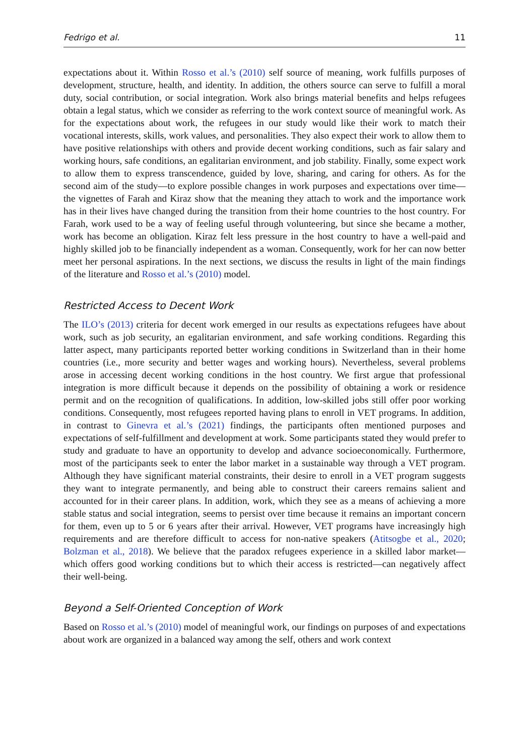Fedrigo et al. 11
expectations about it. Within Rosso et al.’s (2010) self source of meaning, work fulfills purposes of development, structure, health, and identity. In addition, the others source can serve to fulfill a moral duty, social contribution, or social integration. Work also brings material benefits and helps refugees obtain a legal status, which we consider as referring to the work context source of meaningful work. As for the expectations about work, the refugees in our study would like their work to match their vocational interests, skills, work values, and personalities. They also expect their work to allow them to have positive relationships with others and provide decent working conditions, such as fair salary and working hours, safe conditions, an egalitarian environment, and job stability. Finally, some expect work to allow them to express transcendence, guided by love, sharing, and caring for others. As for the second aim of the study—to explore possible changes in work purposes and expectations over time—the vignettes of Farah and Kiraz show that the meaning they attach to work and the importance work has in their lives have changed during the transition from their home countries to the host country. For Farah, work used to be a way of feeling useful through volunteering, but since she became a mother, work has become an obligation. Kiraz felt less pressure in the host country to have a well-paid and highly skilled job to be financially independent as a woman. Consequently, work for her can now better meet her personal aspirations. In the next sections, we discuss the results in light of the main findings of the literature and Rosso et al.’s (2010) model.
Restricted Access to Decent Work
The ILO’s (2013) criteria for decent work emerged in our results as expectations refugees have about work, such as job security, an egalitarian environment, and safe working conditions. Regarding this latter aspect, many participants reported better working conditions in Switzerland than in their home countries (i.e., more security and better wages and working hours). Nevertheless, several problems arose in accessing decent working conditions in the host country. We first argue that professional integration is more difficult because it depends on the possibility of obtaining a work or residence permit and on the recognition of qualifications. In addition, low-skilled jobs still offer poor working conditions. Consequently, most refugees reported having plans to enroll in VET programs. In addition, in contrast to Ginevra et al.’s (2021) findings, the participants often mentioned purposes and expectations of self-fulfillment and development at work. Some participants stated they would prefer to study and graduate to have an opportunity to develop and advance socioeconomically. Furthermore, most of the participants seek to enter the labor market in a sustainable way through a VET program. Although they have significant material constraints, their desire to enroll in a VET program suggests they want to integrate permanently, and being able to construct their careers remains salient and accounted for in their career plans. In addition, work, which they see as a means of achieving a more stable status and social integration, seems to persist over time because it remains an important concern for them, even up to 5 or 6 years after their arrival. However, VET programs have increasingly high requirements and are therefore difficult to access for non-native speakers (Atitsogbe et al., 2020; Bolzman et al., 2018). We believe that the paradox refugees experience in a skilled labor market—which offers good working conditions but to which their access is restricted—can negatively affect their well-being.
Beyond a Self-Oriented Conception of Work
Based on Rosso et al.’s (2010) model of meaningful work, our findings on purposes of and expectations about work are organized in a balanced way among the self, others and work context